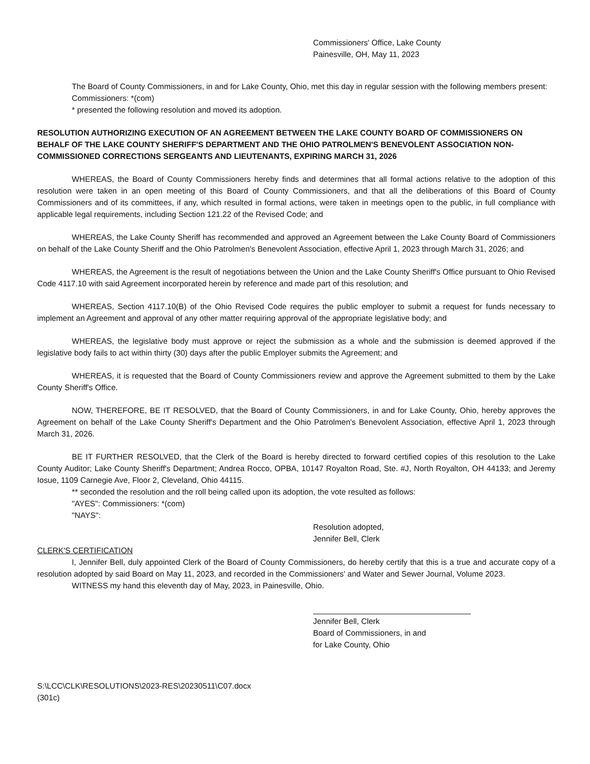Commissioners' Office, Lake County
Painesville, OH, May 11, 2023
The Board of County Commissioners, in and for Lake County, Ohio, met this day in regular session with the following members present:
Commissioners: *(com)
* presented the following resolution and moved its adoption.
RESOLUTION AUTHORIZING EXECUTION OF AN AGREEMENT BETWEEN THE LAKE COUNTY BOARD OF COMMISSIONERS ON BEHALF OF THE LAKE COUNTY SHERIFF'S DEPARTMENT AND THE OHIO PATROLMEN'S BENEVOLENT ASSOCIATION NON-COMMISSIONED CORRECTIONS SERGEANTS AND LIEUTENANTS, EXPIRING MARCH 31, 2026
WHEREAS, the Board of County Commissioners hereby finds and determines that all formal actions relative to the adoption of this resolution were taken in an open meeting of this Board of County Commissioners, and that all the deliberations of this Board of County Commissioners and of its committees, if any, which resulted in formal actions, were taken in meetings open to the public, in full compliance with applicable legal requirements, including Section 121.22 of the Revised Code; and
WHEREAS, the Lake County Sheriff has recommended and approved an Agreement between the Lake County Board of Commissioners on behalf of the Lake County Sheriff and the Ohio Patrolmen's Benevolent Association, effective April 1, 2023 through March 31, 2026; and
WHEREAS, the Agreement is the result of negotiations between the Union and the Lake County Sheriff's Office pursuant to Ohio Revised Code 4117.10 with said Agreement incorporated herein by reference and made part of this resolution; and
WHEREAS, Section 4117.10(B) of the Ohio Revised Code requires the public employer to submit a request for funds necessary to implement an Agreement and approval of any other matter requiring approval of the appropriate legislative body; and
WHEREAS, the legislative body must approve or reject the submission as a whole and the submission is deemed approved if the legislative body fails to act within thirty (30) days after the public Employer submits the Agreement; and
WHEREAS, it is requested that the Board of County Commissioners review and approve the Agreement submitted to them by the Lake County Sheriff's Office.
NOW, THEREFORE, BE IT RESOLVED, that the Board of County Commissioners, in and for Lake County, Ohio, hereby approves the Agreement on behalf of the Lake County Sheriff's Department and the Ohio Patrolmen's Benevolent Association, effective April 1, 2023 through March 31, 2026.
BE IT FURTHER RESOLVED, that the Clerk of the Board is hereby directed to forward certified copies of this resolution to the Lake County Auditor; Lake County Sheriff's Department; Andrea Rocco, OPBA, 10147 Royalton Road, Ste. #J, North Royalton, OH 44133; and Jeremy Iosue, 1109 Carnegie Ave, Floor 2, Cleveland, Ohio 44115.
** seconded the resolution and the roll being called upon its adoption, the vote resulted as follows:
"AYES": Commissioners: *(com)
"NAYS":
Resolution adopted,
Jennifer Bell, Clerk
CLERK'S CERTIFICATION
I, Jennifer Bell, duly appointed Clerk of the Board of County Commissioners, do hereby certify that this is a true and accurate copy of a resolution adopted by said Board on May 11, 2023, and recorded in the Commissioners' and Water and Sewer Journal, Volume 2023.
WITNESS my hand this eleventh day of May, 2023, in Painesville, Ohio.
Jennifer Bell, Clerk
Board of Commissioners, in and
for Lake County, Ohio
S:\LCC\CLK\RESOLUTIONS\2023-RES\20230511\C07.docx
(301c)